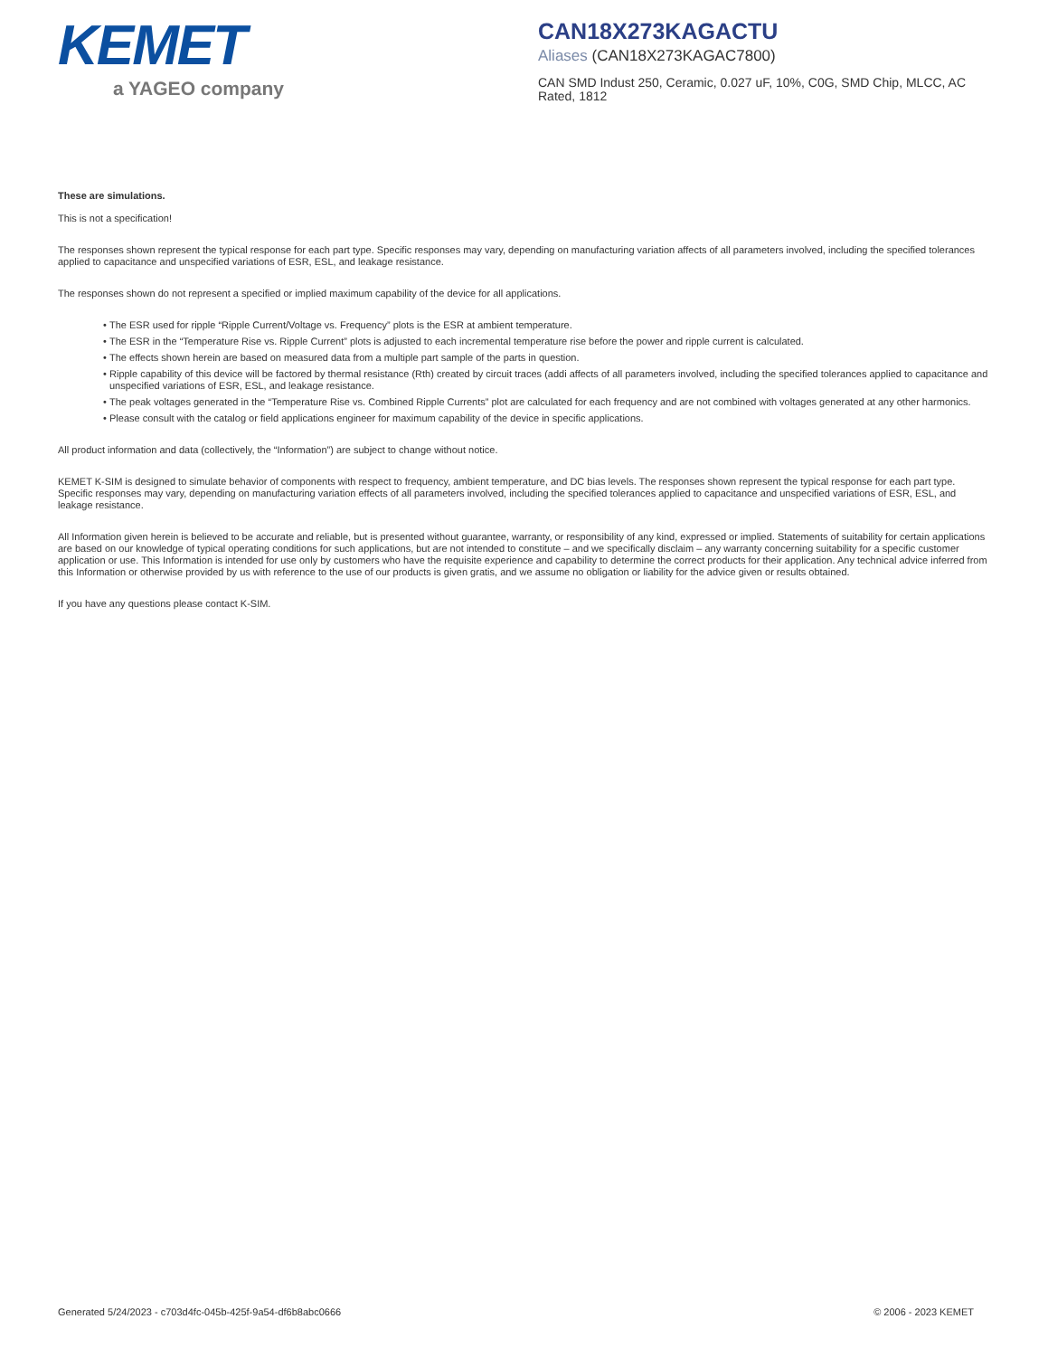KEMET
a YAGEO company
CAN18X273KAGACTU
Aliases (CAN18X273KAGAC7800)
CAN SMD Indust 250, Ceramic, 0.027 uF, 10%, C0G, SMD Chip, MLCC, AC Rated, 1812
These are simulations.
This is not a specification!
The responses shown represent the typical response for each part type. Specific responses may vary, depending on manufacturing variation affects of all parameters involved, including the specified tolerances applied to capacitance and unspecified variations of ESR, ESL, and leakage resistance.
The responses shown do not represent a specified or implied maximum capability of the device for all applications.
The ESR used for ripple “Ripple Current/Voltage vs. Frequency” plots is the ESR at ambient temperature.
The ESR in the “Temperature Rise vs. Ripple Current” plots is adjusted to each incremental temperature rise before the power and ripple current is calculated.
The effects shown herein are based on measured data from a multiple part sample of the parts in question.
Ripple capability of this device will be factored by thermal resistance (Rth) created by circuit traces (addi affects of all parameters involved, including the specified tolerances applied to capacitance and unspecified variations of ESR, ESL, and leakage resistance.
The peak voltages generated in the “Temperature Rise vs. Combined Ripple Currents” plot are calculated for each frequency and are not combined with voltages generated at any other harmonics.
Please consult with the catalog or field applications engineer for maximum capability of the device in specific applications.
All product information and data (collectively, the “Information”) are subject to change without notice.
KEMET K-SIM is designed to simulate behavior of components with respect to frequency, ambient temperature, and DC bias levels. The responses shown represent the typical response for each part type. Specific responses may vary, depending on manufacturing variation effects of all parameters involved, including the specified tolerances applied to capacitance and unspecified variations of ESR, ESL, and leakage resistance.
All Information given herein is believed to be accurate and reliable, but is presented without guarantee, warranty, or responsibility of any kind, expressed or implied. Statements of suitability for certain applications are based on our knowledge of typical operating conditions for such applications, but are not intended to constitute – and we specifically disclaim – any warranty concerning suitability for a specific customer application or use. This Information is intended for use only by customers who have the requisite experience and capability to determine the correct products for their application. Any technical advice inferred from this Information or otherwise provided by us with reference to the use of our products is given gratis, and we assume no obligation or liability for the advice given or results obtained.
If you have any questions please contact K-SIM.
Generated 5/24/2023 - c703d4fc-045b-425f-9a54-df6b8abc0666 © 2006 - 2023 KEMET